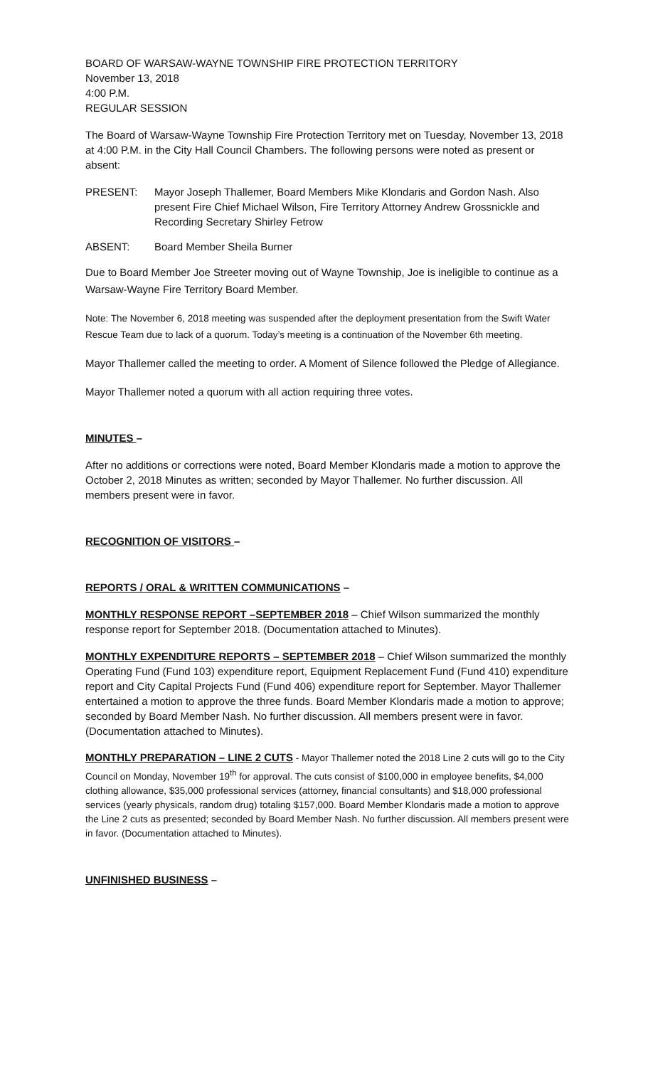BOARD OF WARSAW-WAYNE TOWNSHIP FIRE PROTECTION TERRITORY
November 13, 2018
4:00 P.M.
REGULAR SESSION
The Board of Warsaw-Wayne Township Fire Protection Territory met on Tuesday, November 13, 2018 at 4:00 P.M. in the City Hall Council Chambers. The following persons were noted as present or absent:
PRESENT: Mayor Joseph Thallemer, Board Members Mike Klondaris and Gordon Nash. Also present Fire Chief Michael Wilson, Fire Territory Attorney Andrew Grossnickle and Recording Secretary Shirley Fetrow
ABSENT: Board Member Sheila Burner
Due to Board Member Joe Streeter moving out of Wayne Township, Joe is ineligible to continue as a Warsaw-Wayne Fire Territory Board Member.
Note: The November 6, 2018 meeting was suspended after the deployment presentation from the Swift Water Rescue Team due to lack of a quorum. Today’s meeting is a continuation of the November 6th meeting.
Mayor Thallemer called the meeting to order. A Moment of Silence followed the Pledge of Allegiance.
Mayor Thallemer noted a quorum with all action requiring three votes.
MINUTES –
After no additions or corrections were noted, Board Member Klondaris made a motion to approve the October 2, 2018 Minutes as written; seconded by Mayor Thallemer. No further discussion. All members present were in favor.
RECOGNITION OF VISITORS –
REPORTS / ORAL & WRITTEN COMMUNICATIONS –
MONTHLY RESPONSE REPORT –SEPTEMBER 2018 – Chief Wilson summarized the monthly response report for September 2018. (Documentation attached to Minutes).
MONTHLY EXPENDITURE REPORTS – SEPTEMBER 2018 – Chief Wilson summarized the monthly Operating Fund (Fund 103) expenditure report, Equipment Replacement Fund (Fund 410) expenditure report and City Capital Projects Fund (Fund 406) expenditure report for September. Mayor Thallemer entertained a motion to approve the three funds. Board Member Klondaris made a motion to approve; seconded by Board Member Nash. No further discussion. All members present were in favor. (Documentation attached to Minutes).
MONTHLY PREPARATION – LINE 2 CUTS - Mayor Thallemer noted the 2018 Line 2 cuts will go to the City Council on Monday, November 19<sup>th</sup> for approval. The cuts consist of $100,000 in employee benefits, $4,000 clothing allowance, $35,000 professional services (attorney, financial consultants) and $18,000 professional services (yearly physicals, random drug) totaling $157,000. Board Member Klondaris made a motion to approve the Line 2 cuts as presented; seconded by Board Member Nash. No further discussion. All members present were in favor. (Documentation attached to Minutes).
UNFINISHED BUSINESS –